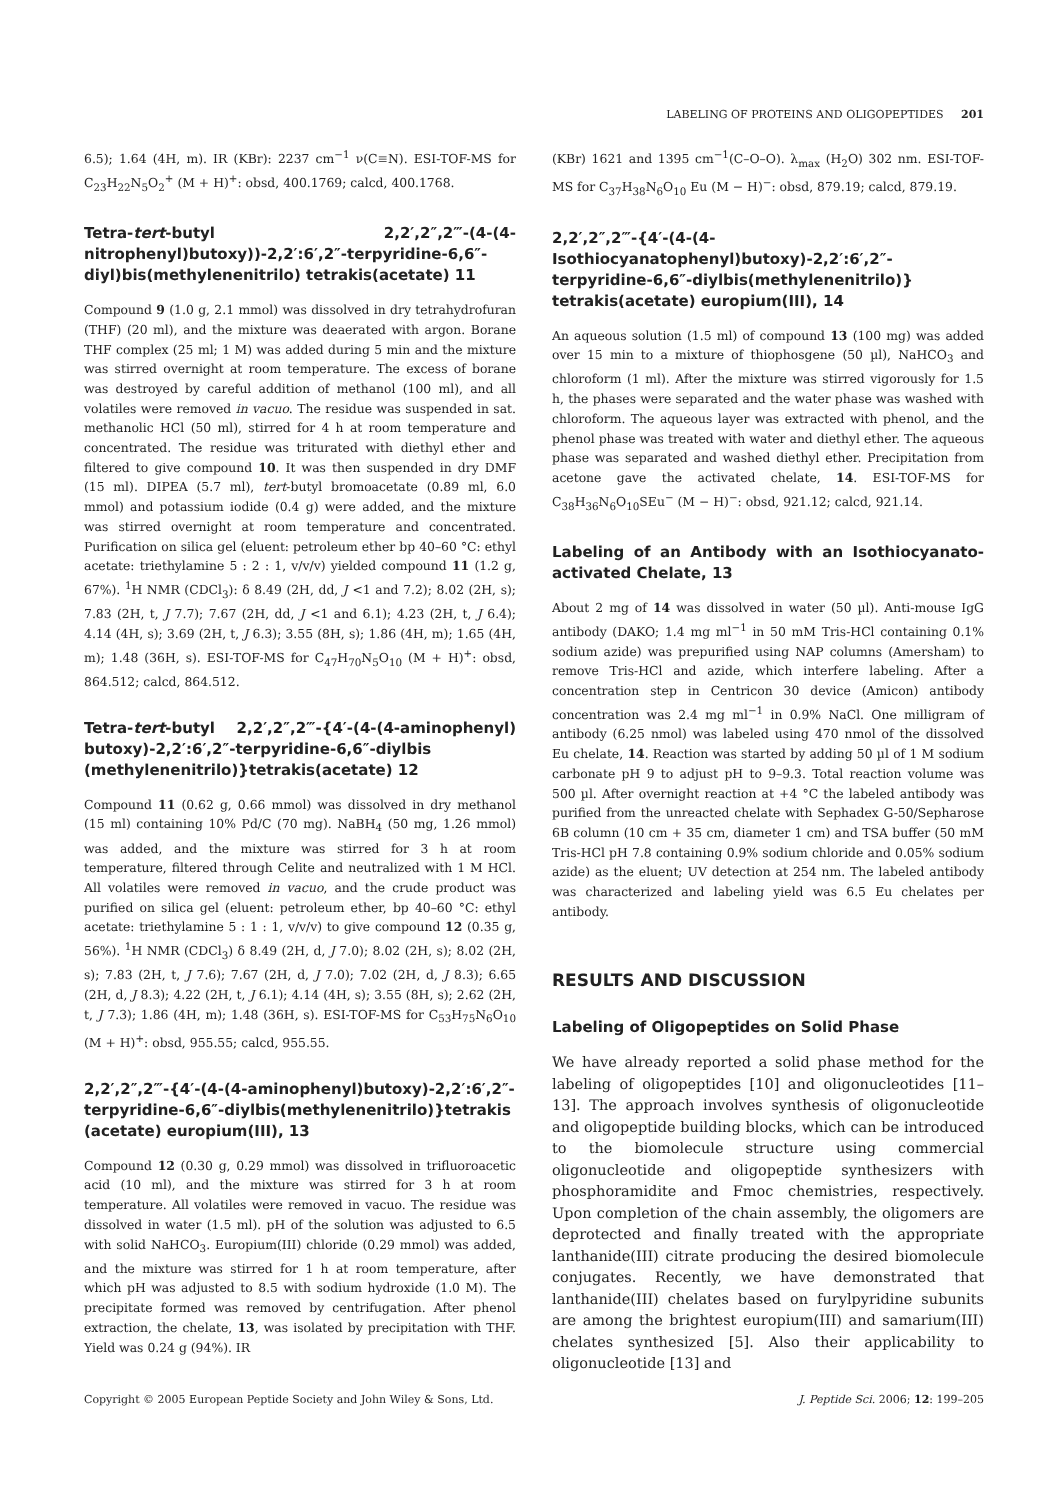LABELING OF PROTEINS AND OLIGOPEPTIDES 201
6.5); 1.64 (4H, m). IR (KBr): 2237 cm<sup>−1</sup> ν(C≡N). ESI-TOF-MS for C<sub>23</sub>H<sub>22</sub>N<sub>5</sub>O<sub>2</sub><sup>+</sup> (M + H)<sup>+</sup>: obsd, 400.1769; calcd, 400.1768.
Tetra-tert-butyl 2,2′,2″,2‴-(4-(4-nitrophenyl)butoxy))-2,2′:6′,2″-terpyridine-6,6″-diyl)bis(methylenenitrilo) tetrakis(acetate) 11
Compound 9 (1.0 g, 2.1 mmol) was dissolved in dry tetrahydrofuran (THF) (20 ml), and the mixture was deaerated with argon. Borane THF complex (25 ml; 1 M) was added during 5 min and the mixture was stirred overnight at room temperature. The excess of borane was destroyed by careful addition of methanol (100 ml), and all volatiles were removed in vacuo. The residue was suspended in sat. methanolic HCl (50 ml), stirred for 4 h at room temperature and concentrated. The residue was triturated with diethyl ether and filtered to give compound 10. It was then suspended in dry DMF (15 ml). DIPEA (5.7 ml), tert-butyl bromoacetate (0.89 ml, 6.0 mmol) and potassium iodide (0.4 g) were added, and the mixture was stirred overnight at room temperature and concentrated. Purification on silica gel (eluent: petroleum ether bp 40–60 °C: ethyl acetate: triethylamine 5 : 2 : 1, v/v/v) yielded compound 11 (1.2 g, 67%). <sup>1</sup>H NMR (CDCl<sub>3</sub>): δ 8.49 (2H, dd, J <1 and 7.2); 8.02 (2H, s); 7.83 (2H, t, J 7.7); 7.67 (2H, dd, J <1 and 6.1); 4.23 (2H, t, J 6.4); 4.14 (4H, s); 3.69 (2H, t, J 6.3); 3.55 (8H, s); 1.86 (4H, m); 1.65 (4H, m); 1.48 (36H, s). ESI-TOF-MS for C<sub>47</sub>H<sub>70</sub>N<sub>5</sub>O<sub>10</sub> (M + H)<sup>+</sup>: obsd, 864.512; calcd, 864.512.
Tetra-tert-butyl 2,2′,2″,2‴-{4′-(4-(4-aminophenyl) butoxy)-2,2′:6′,2″-terpyridine-6,6″-diylbis (methylenenitrilo)}tetrakis(acetate) 12
Compound 11 (0.62 g, 0.66 mmol) was dissolved in dry methanol (15 ml) containing 10% Pd/C (70 mg). NaBH<sub>4</sub> (50 mg, 1.26 mmol) was added, and the mixture was stirred for 3 h at room temperature, filtered through Celite and neutralized with 1 M HCl. All volatiles were removed in vacuo, and the crude product was purified on silica gel (eluent: petroleum ether, bp 40–60 °C: ethyl acetate: triethylamine 5 : 1 : 1, v/v/v) to give compound 12 (0.35 g, 56%). <sup>1</sup>H NMR (CDCl<sub>3</sub>) δ 8.49 (2H, d, J 7.0); 8.02 (2H, s); 8.02 (2H, s); 7.83 (2H, t, J 7.6); 7.67 (2H, d, J 7.0); 7.02 (2H, d, J 8.3); 6.65 (2H, d, J 8.3); 4.22 (2H, t, J 6.1); 4.14 (4H, s); 3.55 (8H, s); 2.62 (2H, t, J 7.3); 1.86 (4H, m); 1.48 (36H, s). ESI-TOF-MS for C<sub>53</sub>H<sub>75</sub>N<sub>6</sub>O<sub>10</sub> (M + H)<sup>+</sup>: obsd, 955.55; calcd, 955.55.
2,2′,2″,2‴-{4′-(4-(4-aminophenyl)butoxy)-2,2′:6′,2″-terpyridine-6,6″-diylbis(methylenenitrilo)}tetrakis (acetate) europium(III), 13
Compound 12 (0.30 g, 0.29 mmol) was dissolved in trifluoroacetic acid (10 ml), and the mixture was stirred for 3 h at room temperature. All volatiles were removed in vacuo. The residue was dissolved in water (1.5 ml). pH of the solution was adjusted to 6.5 with solid NaHCO<sub>3</sub>. Europium(III) chloride (0.29 mmol) was added, and the mixture was stirred for 1 h at room temperature, after which pH was adjusted to 8.5 with sodium hydroxide (1.0 M). The precipitate formed was removed by centrifugation. After phenol extraction, the chelate, 13, was isolated by precipitation with THF. Yield was 0.24 g (94%). IR
(KBr) 1621 and 1395 cm<sup>−1</sup>(C–O–O). λ<sub>max</sub> (H<sub>2</sub>O) 302 nm. ESI-TOF-MS for C<sub>37</sub>H<sub>38</sub>N<sub>6</sub>O<sub>10</sub> Eu (M − H)<sup>−</sup>: obsd, 879.19; calcd, 879.19.
2,2′,2″,2‴-{4′-(4-(4-Isothiocyanatophenyl)butoxy)-2,2′:6′,2″-terpyridine-6,6″-diylbis(methylenenitrilo)} tetrakis(acetate) europium(III), 14
An aqueous solution (1.5 ml) of compound 13 (100 mg) was added over 15 min to a mixture of thiophosgene (50 µl), NaHCO<sub>3</sub> and chloroform (1 ml). After the mixture was stirred vigorously for 1.5 h, the phases were separated and the water phase was washed with chloroform. The aqueous layer was extracted with phenol, and the phenol phase was treated with water and diethyl ether. The aqueous phase was separated and washed diethyl ether. Precipitation from acetone gave the activated chelate, 14. ESI-TOF-MS for C<sub>38</sub>H<sub>36</sub>N<sub>6</sub>O<sub>10</sub>SEu<sup>−</sup> (M − H)<sup>−</sup>: obsd, 921.12; calcd, 921.14.
Labeling of an Antibody with an Isothiocyanato-activated Chelate, 13
About 2 mg of 14 was dissolved in water (50 µl). Anti-mouse IgG antibody (DAKO; 1.4 mg ml<sup>−1</sup> in 50 mM Tris-HCl containing 0.1% sodium azide) was prepurified using NAP columns (Amersham) to remove Tris-HCl and azide, which interfere labeling. After a concentration step in Centricon 30 device (Amicon) antibody concentration was 2.4 mg ml<sup>−1</sup> in 0.9% NaCl. One milligram of antibody (6.25 nmol) was labeled using 470 nmol of the dissolved Eu chelate, 14. Reaction was started by adding 50 µl of 1 M sodium carbonate pH 9 to adjust pH to 9–9.3. Total reaction volume was 500 µl. After overnight reaction at +4 °C the labeled antibody was purified from the unreacted chelate with Sephadex G-50/Sepharose 6B column (10 cm + 35 cm, diameter 1 cm) and TSA buffer (50 mM Tris-HCl pH 7.8 containing 0.9% sodium chloride and 0.05% sodium azide) as the eluent; UV detection at 254 nm. The labeled antibody was characterized and labeling yield was 6.5 Eu chelates per antibody.
RESULTS AND DISCUSSION
Labeling of Oligopeptides on Solid Phase
We have already reported a solid phase method for the labeling of oligopeptides [10] and oligonucleotides [11–13]. The approach involves synthesis of oligonucleotide and oligopeptide building blocks, which can be introduced to the biomolecule structure using commercial oligonucleotide and oligopeptide synthesizers with phosphoramidite and Fmoc chemistries, respectively. Upon completion of the chain assembly, the oligomers are deprotected and finally treated with the appropriate lanthanide(III) citrate producing the desired biomolecule conjugates. Recently, we have demonstrated that lanthanide(III) chelates based on furylpyridine subunits are among the brightest europium(III) and samarium(III) chelates synthesized [5]. Also their applicability to oligonucleotide [13] and
Copyright © 2005 European Peptide Society and John Wiley & Sons, Ltd. J. Peptide Sci. 2006; 12: 199–205